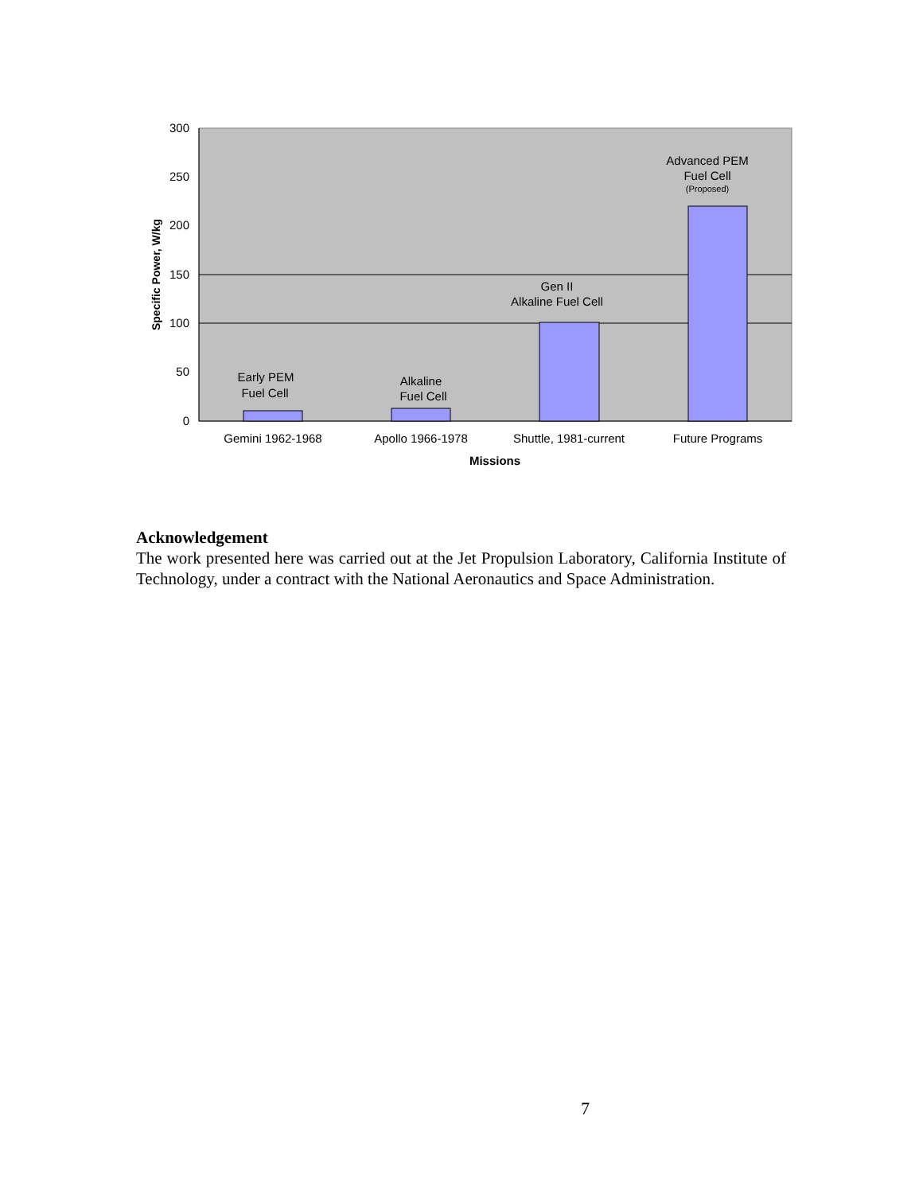300
250
200
150
100
50
0
Early PEM
Fuel Cell
Alkaline
Fuel Cell
Gen II
Alkaline Fuel Cell
Advanced PEM
Fuel Cell
(Proposed)
Gemini 1962-1968
Apollo 1966-1978
Shuttle, 1981-current
Future Programs
Missions
Specific Power, W/kg
Acknowledgement
The work presented here was carried out at the Jet Propulsion Laboratory, California Institute of Technology, under a contract with the National Aeronautics and Space Administration.
7